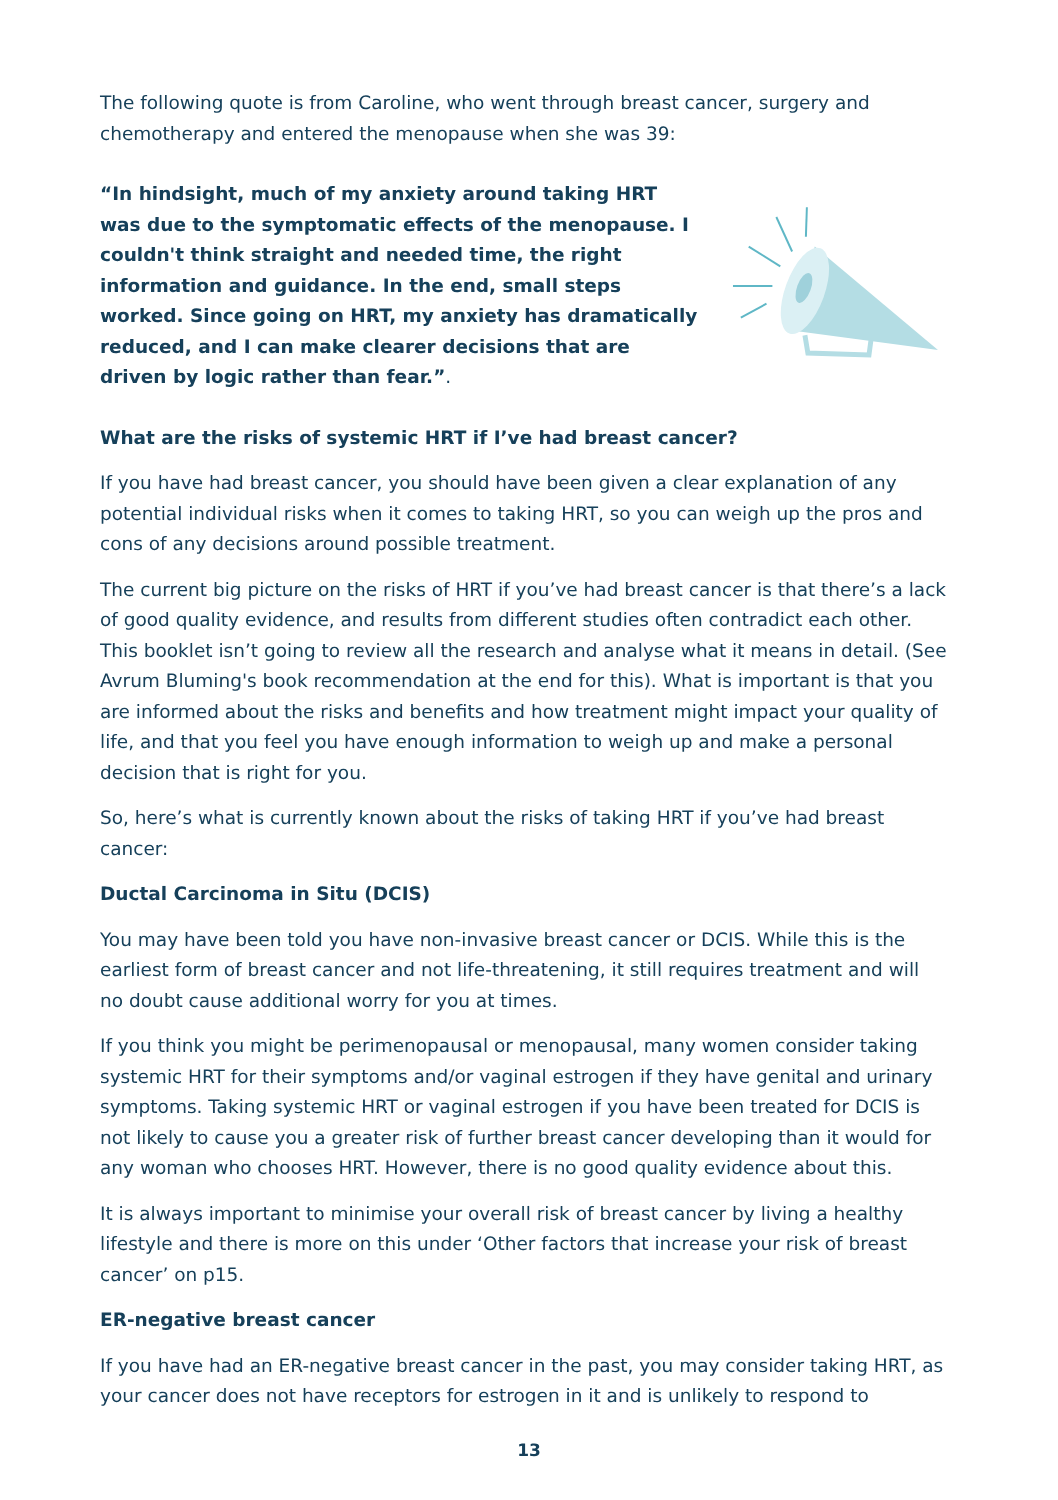The following quote is from Caroline, who went through breast cancer, surgery and chemotherapy and entered the menopause when she was 39:
“In hindsight, much of my anxiety around taking HRT was due to the symptomatic effects of the menopause. I couldn't think straight and needed time, the right information and guidance. In the end, small steps worked. Since going on HRT, my anxiety has dramatically reduced, and I can make clearer decisions that are driven by logic rather than fear.”.
What are the risks of systemic HRT if I’ve had breast cancer?
If you have had breast cancer, you should have been given a clear explanation of any potential individual risks when it comes to taking HRT, so you can weigh up the pros and cons of any decisions around possible treatment.
The current big picture on the risks of HRT if you’ve had breast cancer is that there’s a lack of good quality evidence, and results from different studies often contradict each other. This booklet isn’t going to review all the research and analyse what it means in detail. (See Avrum Bluming's book recommendation at the end for this). What is important is that you are informed about the risks and benefits and how treatment might impact your quality of life, and that you feel you have enough information to weigh up and make a personal decision that is right for you.
So, here’s what is currently known about the risks of taking HRT if you’ve had breast cancer:
Ductal Carcinoma in Situ (DCIS)
You may have been told you have non-invasive breast cancer or DCIS. While this is the earliest form of breast cancer and not life-threatening, it still requires treatment and will no doubt cause additional worry for you at times.
If you think you might be perimenopausal or menopausal, many women consider taking systemic HRT for their symptoms and/or vaginal estrogen if they have genital and urinary symptoms. Taking systemic HRT or vaginal estrogen if you have been treated for DCIS is not likely to cause you a greater risk of further breast cancer developing than it would for any woman who chooses HRT. However, there is no good quality evidence about this.
It is always important to minimise your overall risk of breast cancer by living a healthy lifestyle and there is more on this under ‘Other factors that increase your risk of breast cancer’ on p15.
ER-negative breast cancer
If you have had an ER-negative breast cancer in the past, you may consider taking HRT, as your cancer does not have receptors for estrogen in it and is unlikely to respond to
13